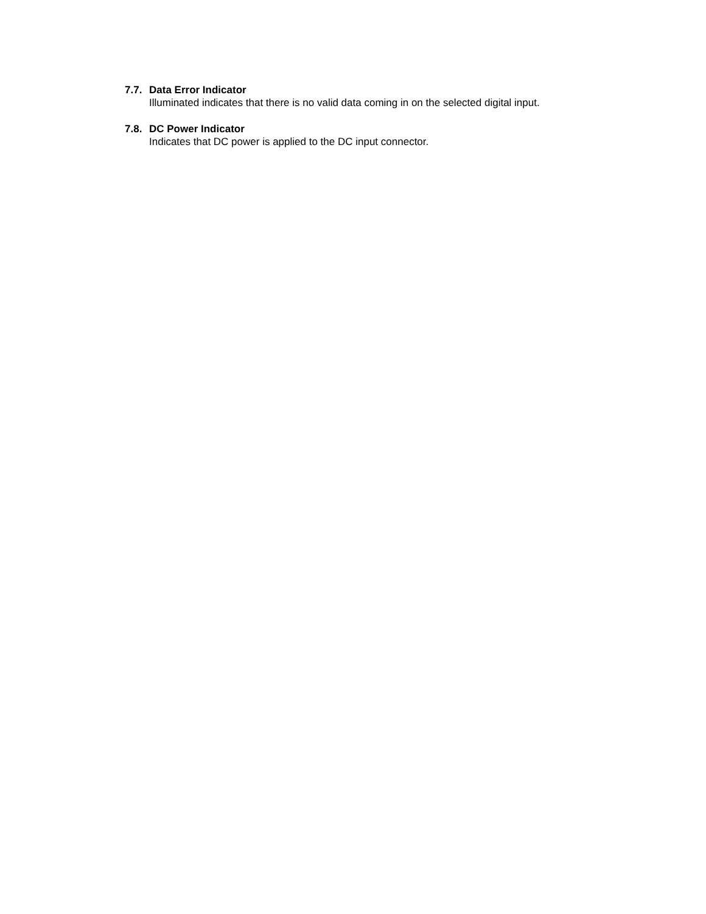7.7. Data Error Indicator
Illuminated indicates that there is no valid data coming in on the selected digital input.
7.8. DC Power Indicator
Indicates that DC power is applied to the DC input connector.